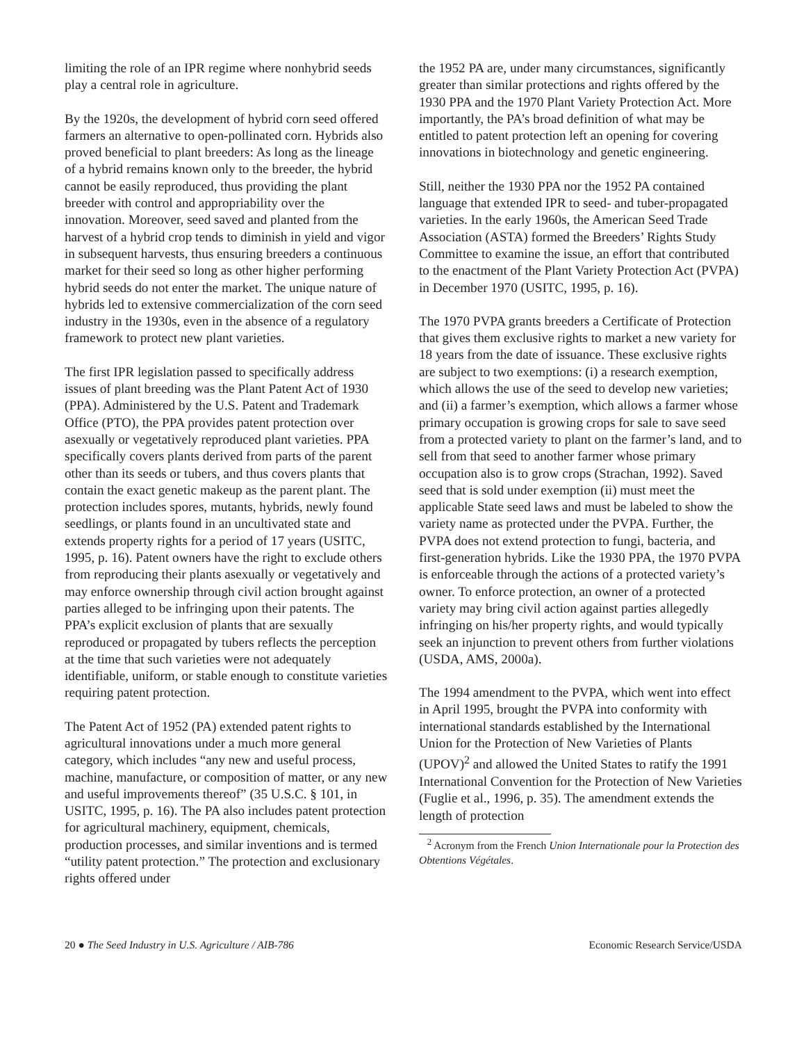limiting the role of an IPR regime where nonhybrid seeds play a central role in agriculture.
By the 1920s, the development of hybrid corn seed offered farmers an alternative to open-pollinated corn. Hybrids also proved beneficial to plant breeders: As long as the lineage of a hybrid remains known only to the breeder, the hybrid cannot be easily reproduced, thus providing the plant breeder with control and appropriability over the innovation. Moreover, seed saved and planted from the harvest of a hybrid crop tends to diminish in yield and vigor in subsequent harvests, thus ensuring breeders a continuous market for their seed so long as other higher performing hybrid seeds do not enter the market. The unique nature of hybrids led to extensive commercialization of the corn seed industry in the 1930s, even in the absence of a regulatory framework to protect new plant varieties.
The first IPR legislation passed to specifically address issues of plant breeding was the Plant Patent Act of 1930 (PPA). Administered by the U.S. Patent and Trademark Office (PTO), the PPA provides patent protection over asexually or vegetatively reproduced plant varieties. PPA specifically covers plants derived from parts of the parent other than its seeds or tubers, and thus covers plants that contain the exact genetic makeup as the parent plant. The protection includes spores, mutants, hybrids, newly found seedlings, or plants found in an uncultivated state and extends property rights for a period of 17 years (USITC, 1995, p. 16). Patent owners have the right to exclude others from reproducing their plants asexually or vegetatively and may enforce ownership through civil action brought against parties alleged to be infringing upon their patents. The PPA’s explicit exclusion of plants that are sexually reproduced or propagated by tubers reflects the perception at the time that such varieties were not adequately identifiable, uniform, or stable enough to constitute varieties requiring patent protection.
The Patent Act of 1952 (PA) extended patent rights to agricultural innovations under a much more general category, which includes “any new and useful process, machine, manufacture, or composition of matter, or any new and useful improvements thereof” (35 U.S.C. § 101, in USITC, 1995, p. 16). The PA also includes patent protection for agricultural machinery, equipment, chemicals, production processes, and similar inventions and is termed “utility patent protection.” The protection and exclusionary rights offered under
the 1952 PA are, under many circumstances, significantly greater than similar protections and rights offered by the 1930 PPA and the 1970 Plant Variety Protection Act. More importantly, the PA’s broad definition of what may be entitled to patent protection left an opening for covering innovations in biotechnology and genetic engineering.
Still, neither the 1930 PPA nor the 1952 PA contained language that extended IPR to seed- and tuber-propagated varieties. In the early 1960s, the American Seed Trade Association (ASTA) formed the Breeders’ Rights Study Committee to examine the issue, an effort that contributed to the enactment of the Plant Variety Protection Act (PVPA) in December 1970 (USITC, 1995, p. 16).
The 1970 PVPA grants breeders a Certificate of Protection that gives them exclusive rights to market a new variety for 18 years from the date of issuance. These exclusive rights are subject to two exemptions: (i) a research exemption, which allows the use of the seed to develop new varieties; and (ii) a farmer’s exemption, which allows a farmer whose primary occupation is growing crops for sale to save seed from a protected variety to plant on the farmer’s land, and to sell from that seed to another farmer whose primary occupation also is to grow crops (Strachan, 1992). Saved seed that is sold under exemption (ii) must meet the applicable State seed laws and must be labeled to show the variety name as protected under the PVPA. Further, the PVPA does not extend protection to fungi, bacteria, and first-generation hybrids. Like the 1930 PPA, the 1970 PVPA is enforceable through the actions of a protected variety’s owner. To enforce protection, an owner of a protected variety may bring civil action against parties allegedly infringing on his/her property rights, and would typically seek an injunction to prevent others from further violations (USDA, AMS, 2000a).
The 1994 amendment to the PVPA, which went into effect in April 1995, brought the PVPA into conformity with international standards established by the International Union for the Protection of New Varieties of Plants (UPOV)<sup>2</sup> and allowed the United States to ratify the 1991 International Convention for the Protection of New Varieties (Fuglie et al., 1996, p. 35). The amendment extends the length of protection
<sup>2</sup> Acronym from the French Union Internationale pour la Protection des Obtentions Végétales.
20 ● The Seed Industry in U.S. Agriculture / AIB-786 Economic Research Service/USDA